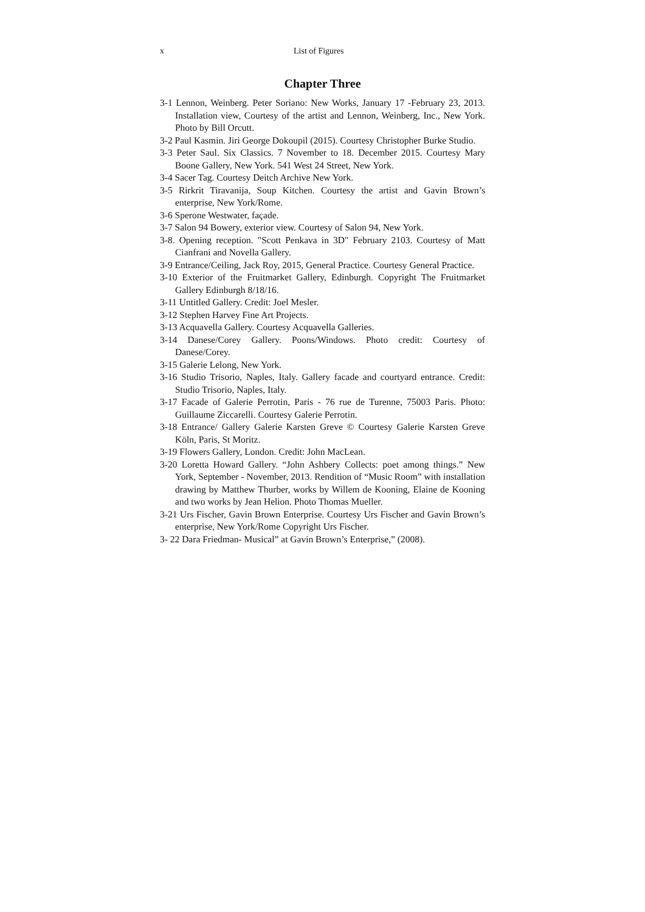x List of Figures
Chapter Three
3-1 Lennon, Weinberg. Peter Soriano: New Works, January 17 -February 23, 2013. Installation view, Courtesy of the artist and Lennon, Weinberg, Inc., New York. Photo by Bill Orcutt.
3-2 Paul Kasmin. Jiri George Dokoupil (2015). Courtesy Christopher Burke Studio.
3-3 Peter Saul. Six Classics. 7 November to 18. December 2015. Courtesy Mary Boone Gallery, New York. 541 West 24 Street, New York.
3-4 Sacer Tag. Courtesy Deitch Archive New York.
3-5 Rirkrit Tiravanija, Soup Kitchen. Courtesy the artist and Gavin Brown’s enterprise, New York/Rome.
3-6 Sperone Westwater, façade.
3-7 Salon 94 Bowery, exterior view. Courtesy of Salon 94, New York.
3-8. Opening reception. "Scott Penkava in 3D" February 2103. Courtesy of Matt Cianfrani and Novella Gallery.
3-9 Entrance/Ceiling, Jack Roy, 2015, General Practice. Courtesy General Practice.
3-10 Exterior of the Fruitmarket Gallery, Edinburgh. Copyright The Fruitmarket Gallery Edinburgh 8/18/16.
3-11 Untitled Gallery. Credit: Joel Mesler.
3-12 Stephen Harvey Fine Art Projects.
3-13 Acquavella Gallery. Courtesy Acquavella Galleries.
3-14 Danese/Corey Gallery. Poons/Windows. Photo credit: Courtesy of Danese/Corey.
3-15 Galerie Lelong, New York.
3-16 Studio Trisorio, Naples, Italy. Gallery facade and courtyard entrance. Credit: Studio Trisorio, Naples, Italy.
3-17 Facade of Galerie Perrotin, Paris - 76 rue de Turenne, 75003 Paris. Photo: Guillaume Ziccarelli. Courtesy Galerie Perrotin.
3-18 Entrance/ Gallery Galerie Karsten Greve © Courtesy Galerie Karsten Greve Köln, Paris, St Moritz.
3-19 Flowers Gallery, London. Credit: John MacLean.
3-20 Loretta Howard Gallery. “John Ashbery Collects: poet among things.” New York, September - November, 2013. Rendition of “Music Room” with installation drawing by Matthew Thurber, works by Willem de Kooning, Elaine de Kooning and two works by Jean Helion. Photo Thomas Mueller.
3-21 Urs Fischer, Gavin Brown Enterprise. Courtesy Urs Fischer and Gavin Brown’s enterprise, New York/Rome Copyright Urs Fischer.
3- 22 Dara Friedman- Musical” at Gavin Brown’s Enterprise,” (2008).